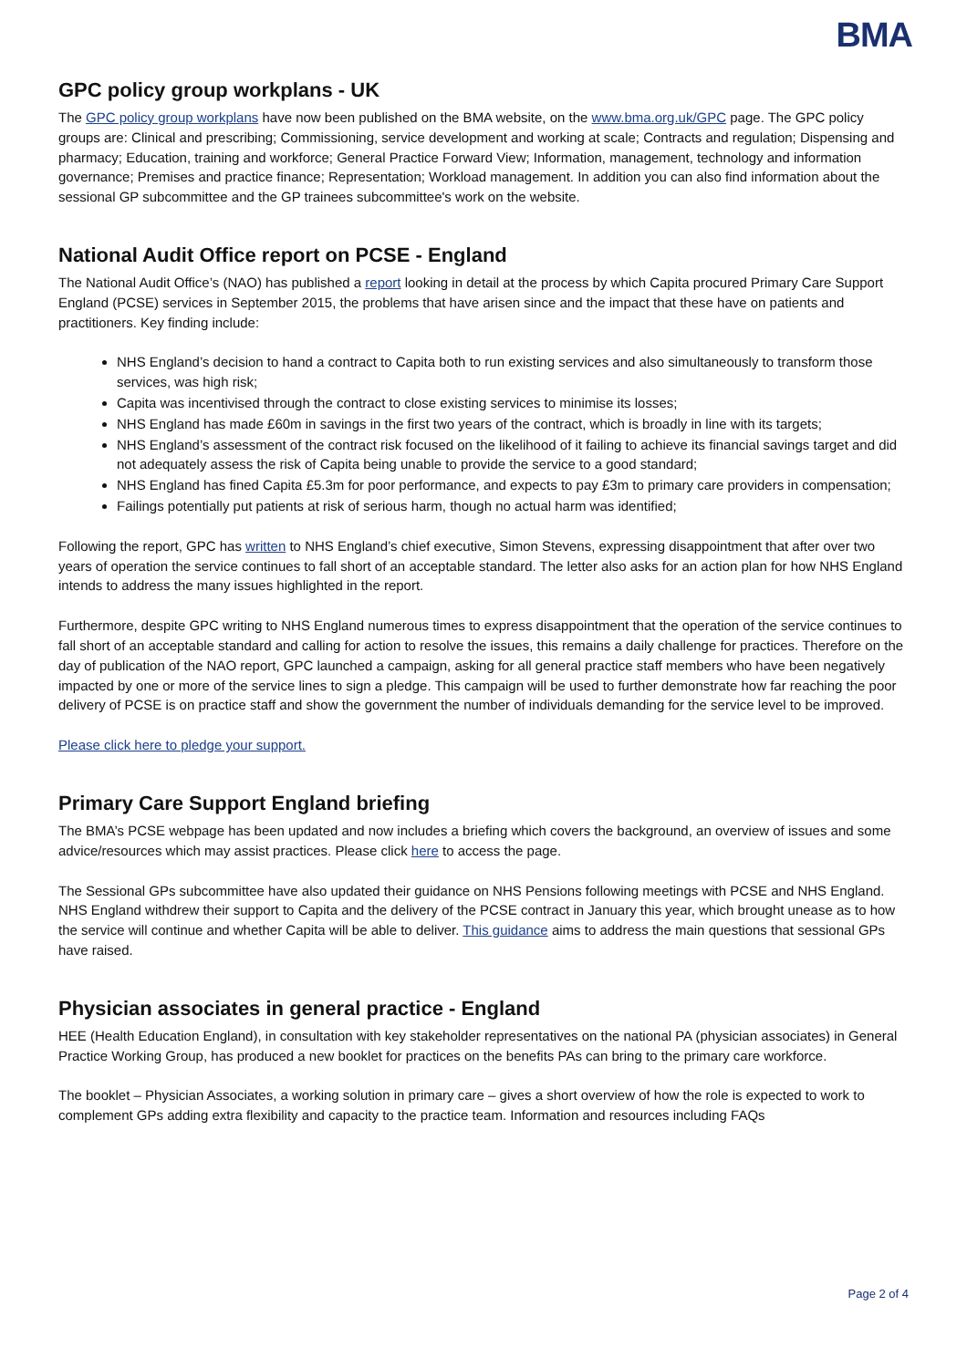BMA
GPC policy group workplans - UK
The GPC policy group workplans have now been published on the BMA website, on the www.bma.org.uk/GPC page. The GPC policy groups are: Clinical and prescribing; Commissioning, service development and working at scale; Contracts and regulation; Dispensing and pharmacy; Education, training and workforce; General Practice Forward View; Information, management, technology and information governance; Premises and practice finance; Representation; Workload management. In addition you can also find information about the sessional GP subcommittee and the GP trainees subcommittee's work on the website.
National Audit Office report on PCSE - England
The National Audit Office’s (NAO) has published a report looking in detail at the process by which Capita procured Primary Care Support England (PCSE) services in September 2015, the problems that have arisen since and the impact that these have on patients and practitioners. Key finding include:
NHS England’s decision to hand a contract to Capita both to run existing services and also simultaneously to transform those services, was high risk;
Capita was incentivised through the contract to close existing services to minimise its losses;
NHS England has made £60m in savings in the first two years of the contract, which is broadly in line with its targets;
NHS England’s assessment of the contract risk focused on the likelihood of it failing to achieve its financial savings target and did not adequately assess the risk of Capita being unable to provide the service to a good standard;
NHS England has fined Capita £5.3m for poor performance, and expects to pay £3m to primary care providers in compensation;
Failings potentially put patients at risk of serious harm, though no actual harm was identified;
Following the report, GPC has written to NHS England’s chief executive, Simon Stevens, expressing disappointment that after over two years of operation the service continues to fall short of an acceptable standard. The letter also asks for an action plan for how NHS England intends to address the many issues highlighted in the report.
Furthermore, despite GPC writing to NHS England numerous times to express disappointment that the operation of the service continues to fall short of an acceptable standard and calling for action to resolve the issues, this remains a daily challenge for practices. Therefore on the day of publication of the NAO report, GPC launched a campaign, asking for all general practice staff members who have been negatively impacted by one or more of the service lines to sign a pledge. This campaign will be used to further demonstrate how far reaching the poor delivery of PCSE is on practice staff and show the government the number of individuals demanding for the service level to be improved.
Please click here to pledge your support.
Primary Care Support England briefing
The BMA’s PCSE webpage has been updated and now includes a briefing which covers the background, an overview of issues and some advice/resources which may assist practices. Please click here to access the page.
The Sessional GPs subcommittee have also updated their guidance on NHS Pensions following meetings with PCSE and NHS England. NHS England withdrew their support to Capita and the delivery of the PCSE contract in January this year, which brought unease as to how the service will continue and whether Capita will be able to deliver. This guidance aims to address the main questions that sessional GPs have raised.
Physician associates in general practice - England
HEE (Health Education England), in consultation with key stakeholder representatives on the national PA (physician associates) in General Practice Working Group, has produced a new booklet for practices on the benefits PAs can bring to the primary care workforce.
The booklet – Physician Associates, a working solution in primary care – gives a short overview of how the role is expected to work to complement GPs adding extra flexibility and capacity to the practice team. Information and resources including FAQs
Page 2 of 4